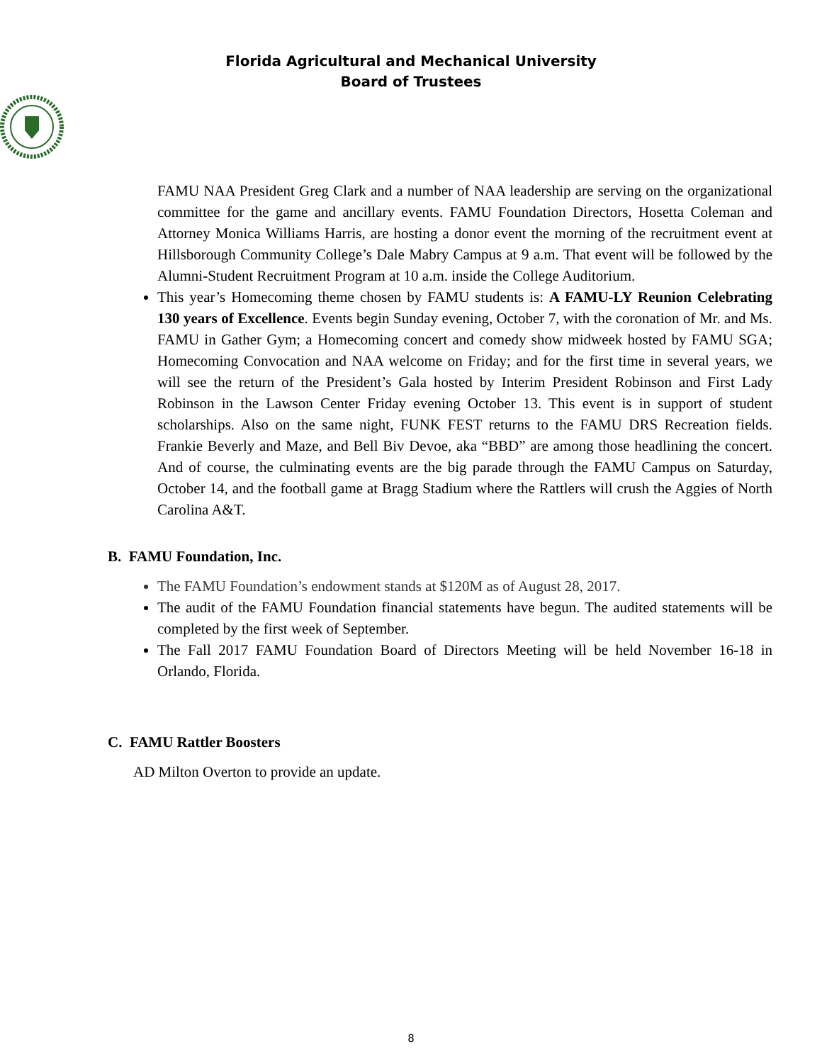Florida Agricultural and Mechanical University
Board of Trustees
FAMU NAA President Greg Clark and a number of NAA leadership are serving on the organizational committee for the game and ancillary events. FAMU Foundation Directors, Hosetta Coleman and Attorney Monica Williams Harris, are hosting a donor event the morning of the recruitment event at Hillsborough Community College’s Dale Mabry Campus at 9 a.m. That event will be followed by the Alumni-Student Recruitment Program at 10 a.m. inside the College Auditorium.
This year’s Homecoming theme chosen by FAMU students is: A FAMU-LY Reunion Celebrating 130 years of Excellence. Events begin Sunday evening, October 7, with the coronation of Mr. and Ms. FAMU in Gather Gym; a Homecoming concert and comedy show midweek hosted by FAMU SGA; Homecoming Convocation and NAA welcome on Friday; and for the first time in several years, we will see the return of the President’s Gala hosted by Interim President Robinson and First Lady Robinson in the Lawson Center Friday evening October 13. This event is in support of student scholarships. Also on the same night, FUNK FEST returns to the FAMU DRS Recreation fields. Frankie Beverly and Maze, and Bell Biv Devoe, aka “BBD” are among those headlining the concert. And of course, the culminating events are the big parade through the FAMU Campus on Saturday, October 14, and the football game at Bragg Stadium where the Rattlers will crush the Aggies of North Carolina A&T.
B. FAMU Foundation, Inc.
The FAMU Foundation’s endowment stands at $120M as of August 28, 2017.
The audit of the FAMU Foundation financial statements have begun. The audited statements will be completed by the first week of September.
The Fall 2017 FAMU Foundation Board of Directors Meeting will be held November 16-18 in Orlando, Florida.
C. FAMU Rattler Boosters
AD Milton Overton to provide an update.
8